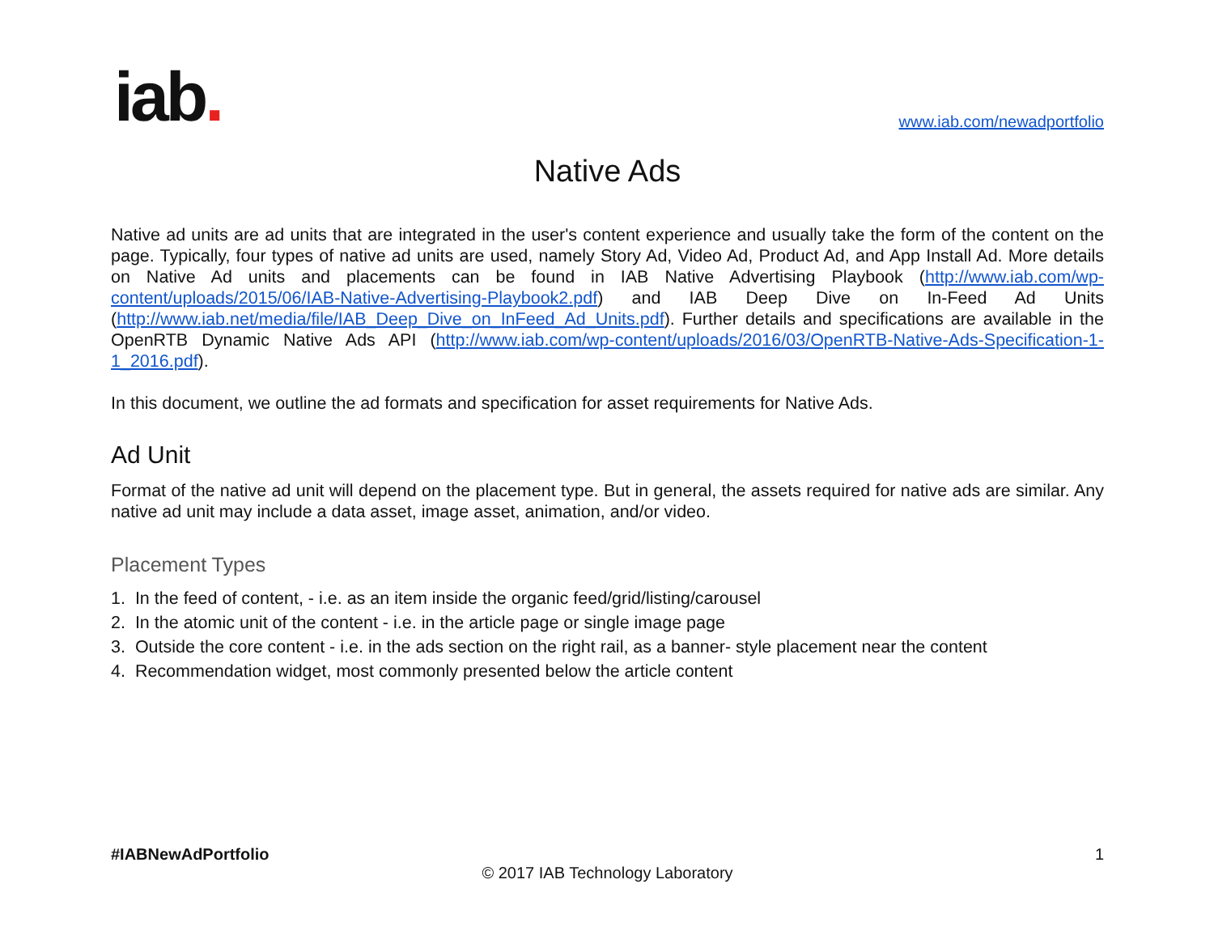iab.
www.iab.com/newadportfolio
Native Ads
Native ad units are ad units that are integrated in the user's content experience and usually take the form of the content on the page. Typically, four types of native ad units are used, namely Story Ad, Video Ad, Product Ad, and App Install Ad. More details on Native Ad units and placements can be found in IAB Native Advertising Playbook (http://www.iab.com/wp-content/uploads/2015/06/IAB-Native-Advertising-Playbook2.pdf) and IAB Deep Dive on In-Feed Ad Units (http://www.iab.net/media/file/IAB_Deep_Dive_on_InFeed_Ad_Units.pdf). Further details and specifications are available in the OpenRTB Dynamic Native Ads API (http://www.iab.com/wp-content/uploads/2016/03/OpenRTB-Native-Ads-Specification-1-1_2016.pdf).
In this document, we outline the ad formats and specification for asset requirements for Native Ads.
Ad Unit
Format of the native ad unit will depend on the placement type. But in general, the assets required for native ads are similar. Any native ad unit may include a data asset, image asset, animation, and/or video.
Placement Types
1. In the feed of content, - i.e. as an item inside the organic feed/grid/listing/carousel
2. In the atomic unit of the content - i.e. in the article page or single image page
3. Outside the core content - i.e. in the ads section on the right rail, as a banner- style placement near the content
4. Recommendation widget, most commonly presented below the article content
#IABNewAdPortfolio 1
© 2017 IAB Technology Laboratory